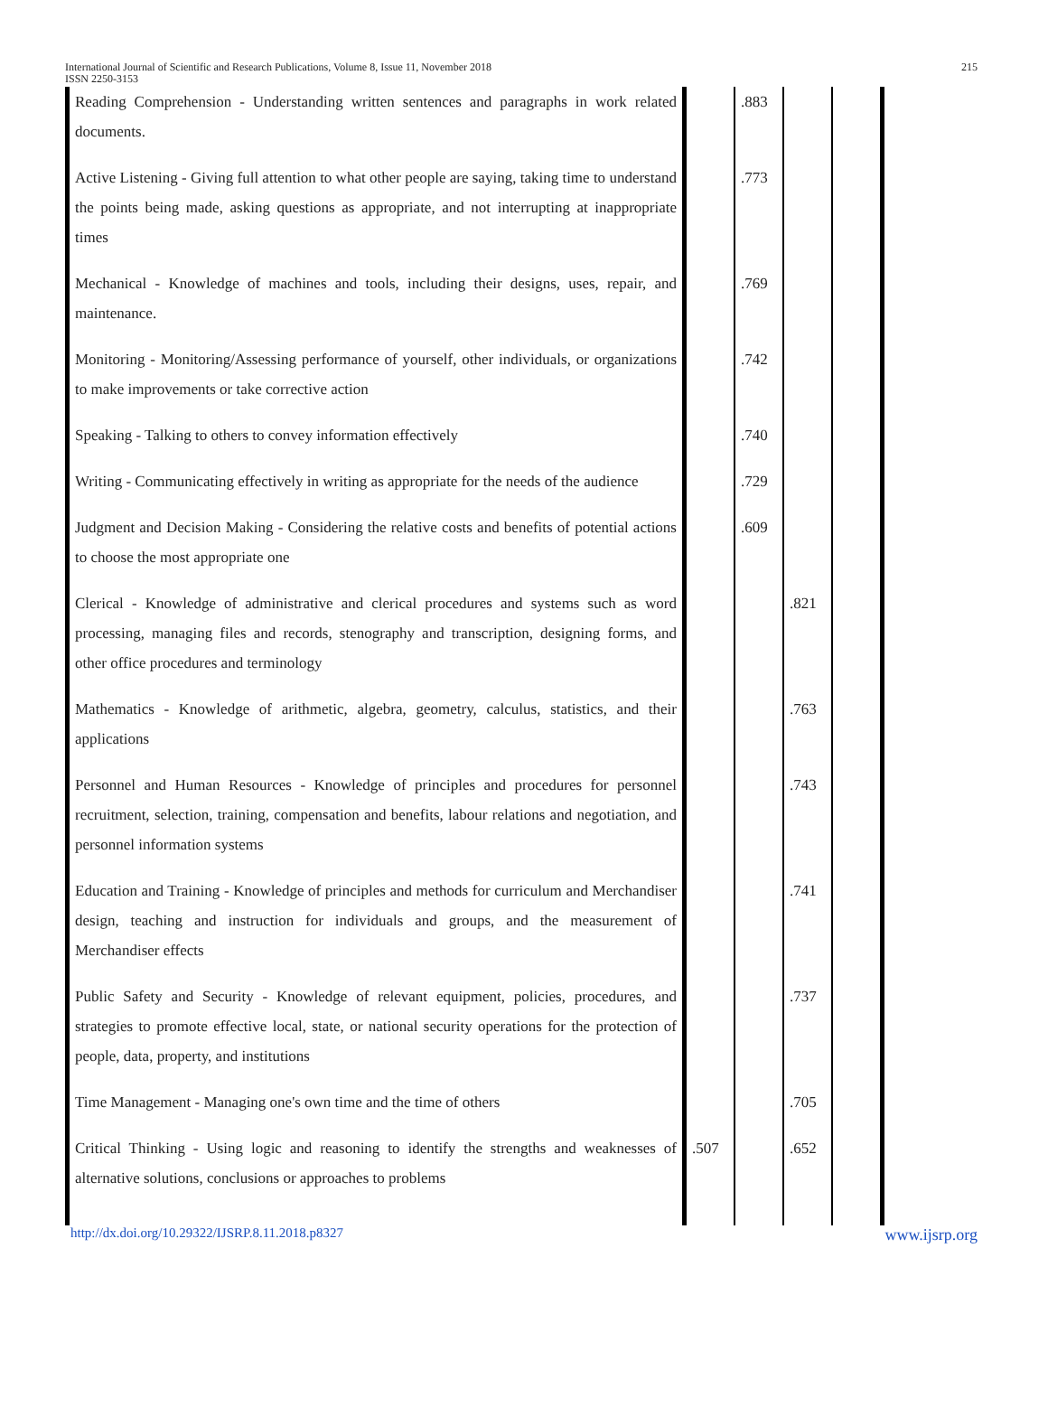International Journal of Scientific and Research Publications, Volume 8, Issue 11, November 2018
ISSN 2250-3153
215
| Reading Comprehension - Understanding written sentences and paragraphs in work related documents. | | .883 | | |
| Active Listening - Giving full attention to what other people are saying, taking time to understand the points being made, asking questions as appropriate, and not interrupting at inappropriate times | | .773 | | |
| Mechanical - Knowledge of machines and tools, including their designs, uses, repair, and maintenance. | | .769 | | |
| Monitoring - Monitoring/Assessing performance of yourself, other individuals, or organizations to make improvements or take corrective action | | .742 | | |
| Speaking - Talking to others to convey information effectively | | .740 | | |
| Writing - Communicating effectively in writing as appropriate for the needs of the audience | | .729 | | |
| Judgment and Decision Making - Considering the relative costs and benefits of potential actions to choose the most appropriate one | | .609 | | |
| Clerical - Knowledge of administrative and clerical procedures and systems such as word processing, managing files and records, stenography and transcription, designing forms, and other office procedures and terminology | | | .821 | |
| Mathematics - Knowledge of arithmetic, algebra, geometry, calculus, statistics, and their applications | | | .763 | |
| Personnel and Human Resources - Knowledge of principles and procedures for personnel recruitment, selection, training, compensation and benefits, labour relations and negotiation, and personnel information systems | | | .743 | |
| Education and Training - Knowledge of principles and methods for curriculum and Merchandiser design, teaching and instruction for individuals and groups, and the measurement of Merchandiser effects | | | .741 | |
| Public Safety and Security - Knowledge of relevant equipment, policies, procedures, and strategies to promote effective local, state, or national security operations for the protection of people, data, property, and institutions | | | .737 | |
| Time Management - Managing one's own time and the time of others | | | .705 | |
| Critical Thinking - Using logic and reasoning to identify the strengths and weaknesses of alternative solutions, conclusions or approaches to problems | .507 | | .652 | |
http://dx.doi.org/10.29322/IJSRP.8.11.2018.p8327 www.ijsrp.org